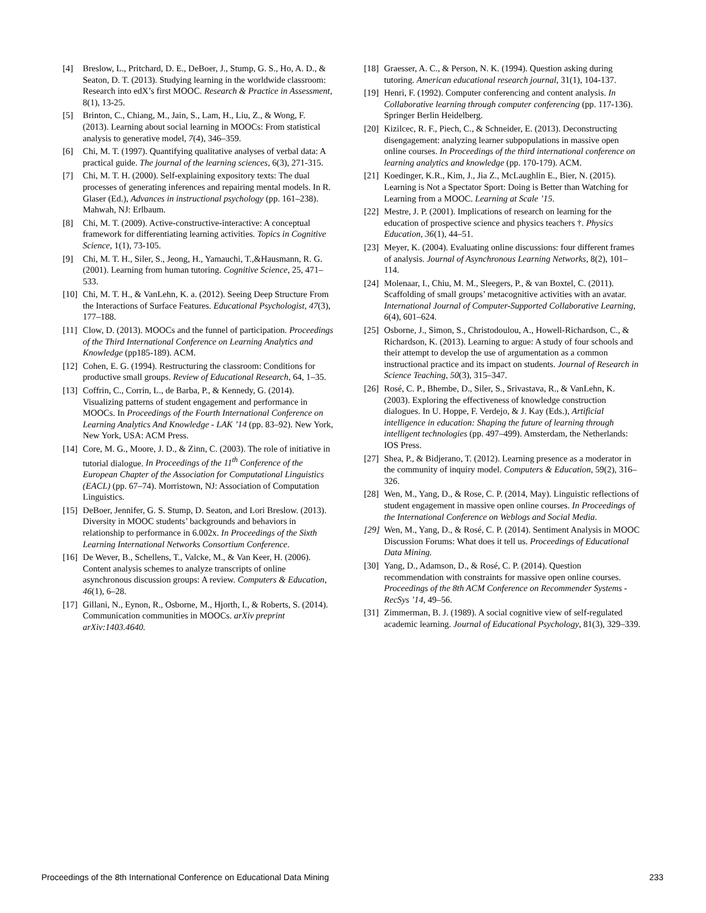[4] Breslow, L., Pritchard, D. E., DeBoer, J., Stump, G. S., Ho, A. D., & Seaton, D. T. (2013). Studying learning in the worldwide classroom: Research into edX’s first MOOC. Research & Practice in Assessment, 8(1), 13-25.
[5] Brinton, C., Chiang, M., Jain, S., Lam, H., Liu, Z., & Wong, F. (2013). Learning about social learning in MOOCs: From statistical analysis to generative model, 7(4), 346–359.
[6] Chi, M. T. (1997). Quantifying qualitative analyses of verbal data: A practical guide. The journal of the learning sciences, 6(3), 271-315.
[7] Chi, M. T. H. (2000). Self-explaining expository texts: The dual processes of generating inferences and repairing mental models. In R. Glaser (Ed.), Advances in instructional psychology (pp. 161–238). Mahwah, NJ: Erlbaum.
[8] Chi, M. T. (2009). Active-constructive-interactive: A conceptual framework for differentiating learning activities. Topics in Cognitive Science, 1(1), 73-105.
[9] Chi, M. T. H., Siler, S., Jeong, H., Yamauchi, T.,&Hausmann, R. G. (2001). Learning from human tutoring. Cognitive Science, 25, 471–533.
[10] Chi, M. T. H., & VanLehn, K. a. (2012). Seeing Deep Structure From the Interactions of Surface Features. Educational Psychologist, 47(3), 177–188.
[11] Clow, D. (2013). MOOCs and the funnel of participation. Proceedings of the Third International Conference on Learning Analytics and Knowledge (pp185-189). ACM.
[12] Cohen, E. G. (1994). Restructuring the classroom: Conditions for productive small groups. Review of Educational Research, 64, 1–35.
[13] Coffrin, C., Corrin, L., de Barba, P., & Kennedy, G. (2014). Visualizing patterns of student engagement and performance in MOOCs. In Proceedings of the Fourth International Conference on Learning Analytics And Knowledge - LAK ’14 (pp. 83–92). New York, New York, USA: ACM Press.
[14] Core, M. G., Moore, J. D., & Zinn, C. (2003). The role of initiative in tutorial dialogue. In Proceedings of the 11<sup>th</sup> Conference of the European Chapter of the Association for Computational Linguistics (EACL) (pp. 67–74). Morristown, NJ: Association of Computation Linguistics.
[15] DeBoer, Jennifer, G. S. Stump, D. Seaton, and Lori Breslow. (2013). Diversity in MOOC students’ backgrounds and behaviors in relationship to performance in 6.002x. In Proceedings of the Sixth Learning International Networks Consortium Conference.
[16] De Wever, B., Schellens, T., Valcke, M., & Van Keer, H. (2006). Content analysis schemes to analyze transcripts of online asynchronous discussion groups: A review. Computers & Education, 46(1), 6–28.
[17] Gillani, N., Eynon, R., Osborne, M., Hjorth, I., & Roberts, S. (2014). Communication communities in MOOCs. arXiv preprint arXiv:1403.4640.
[18] Graesser, A. C., & Person, N. K. (1994). Question asking during tutoring. American educational research journal, 31(1), 104-137.
[19] Henri, F. (1992). Computer conferencing and content analysis. In Collaborative learning through computer conferencing (pp. 117-136). Springer Berlin Heidelberg.
[20] Kizilcec, R. F., Piech, C., & Schneider, E. (2013). Deconstructing disengagement: analyzing learner subpopulations in massive open online courses. In Proceedings of the third international conference on learning analytics and knowledge (pp. 170-179). ACM.
[21] Koedinger, K.R., Kim, J., Jia Z., McLaughlin E., Bier, N. (2015). Learning is Not a Spectator Sport: Doing is Better than Watching for Learning from a MOOC. Learning at Scale ’15.
[22] Mestre, J. P. (2001). Implications of research on learning for the education of prospective science and physics teachers †. Physics Education, 36(1), 44–51.
[23] Meyer, K. (2004). Evaluating online discussions: four different frames of analysis. Journal of Asynchronous Learning Networks, 8(2), 101–114.
[24] Molenaar, I., Chiu, M. M., Sleegers, P., & van Boxtel, C. (2011). Scaffolding of small groups’ metacognitive activities with an avatar. International Journal of Computer-Supported Collaborative Learning, 6(4), 601–624.
[25] Osborne, J., Simon, S., Christodoulou, A., Howell-Richardson, C., & Richardson, K. (2013). Learning to argue: A study of four schools and their attempt to develop the use of argumentation as a common instructional practice and its impact on students. Journal of Research in Science Teaching, 50(3), 315–347.
[26] Rosé, C. P., Bhembe, D., Siler, S., Srivastava, R., & VanLehn, K. (2003). Exploring the effectiveness of knowledge construction dialogues. In U. Hoppe, F. Verdejo, & J. Kay (Eds.), Artificial intelligence in education: Shaping the future of learning through intelligent technologies (pp. 497–499). Amsterdam, the Netherlands: IOS Press.
[27] Shea, P., & Bidjerano, T. (2012). Learning presence as a moderator in the community of inquiry model. Computers & Education, 59(2), 316–326.
[28] Wen, M., Yang, D., & Rose, C. P. (2014, May). Linguistic reflections of student engagement in massive open online courses. In Proceedings of the International Conference on Weblogs and Social Media.
[29] Wen, M., Yang, D., & Rosé, C. P. (2014). Sentiment Analysis in MOOC Discussion Forums: What does it tell us. Proceedings of Educational Data Mining.
[30] Yang, D., Adamson, D., & Rosé, C. P. (2014). Question recommendation with constraints for massive open online courses. Proceedings of the 8th ACM Conference on Recommender Systems - RecSys ’14, 49–56.
[31] Zimmerman, B. J. (1989). A social cognitive view of self-regulated academic learning. Journal of Educational Psychology, 81(3), 329–339.
Proceedings of the 8th International Conference on Educational Data Mining 233